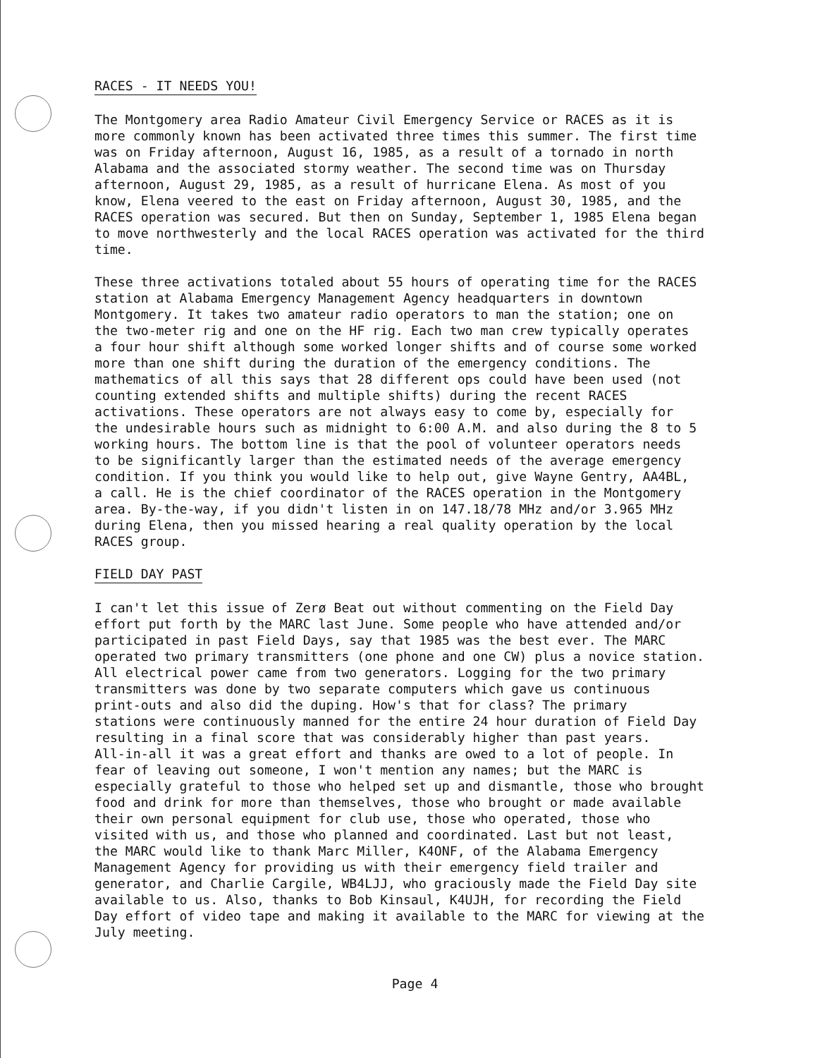RACES - IT NEEDS YOU!
The Montgomery area Radio Amateur Civil Emergency Service or RACES as it is more commonly known has been activated three times this summer. The first time was on Friday afternoon, August 16, 1985, as a result of a tornado in north Alabama and the associated stormy weather. The second time was on Thursday afternoon, August 29, 1985, as a result of hurricane Elena. As most of you know, Elena veered to the east on Friday afternoon, August 30, 1985, and the RACES operation was secured. But then on Sunday, September 1, 1985 Elena began to move northwesterly and the local RACES operation was activated for the third time.
These three activations totaled about 55 hours of operating time for the RACES station at Alabama Emergency Management Agency headquarters in downtown Montgomery. It takes two amateur radio operators to man the station; one on the two-meter rig and one on the HF rig. Each two man crew typically operates a four hour shift although some worked longer shifts and of course some worked more than one shift during the duration of the emergency conditions. The mathematics of all this says that 28 different ops could have been used (not counting extended shifts and multiple shifts) during the recent RACES activations. These operators are not always easy to come by, especially for the undesirable hours such as midnight to 6:00 A.M. and also during the 8 to 5 working hours. The bottom line is that the pool of volunteer operators needs to be significantly larger than the estimated needs of the average emergency condition. If you think you would like to help out, give Wayne Gentry, AA4BL, a call. He is the chief coordinator of the RACES operation in the Montgomery area. By-the-way, if you didn't listen in on 147.18/78 MHz and/or 3.965 MHz during Elena, then you missed hearing a real quality operation by the local RACES group.
FIELD DAY PAST
I can't let this issue of Zerø Beat out without commenting on the Field Day effort put forth by the MARC last June. Some people who have attended and/or participated in past Field Days, say that 1985 was the best ever. The MARC operated two primary transmitters (one phone and one CW) plus a novice station. All electrical power came from two generators. Logging for the two primary transmitters was done by two separate computers which gave us continuous print-outs and also did the duping. How's that for class? The primary stations were continuously manned for the entire 24 hour duration of Field Day resulting in a final score that was considerably higher than past years. All-in-all it was a great effort and thanks are owed to a lot of people. In fear of leaving out someone, I won't mention any names; but the MARC is especially grateful to those who helped set up and dismantle, those who brought food and drink for more than themselves, those who brought or made available their own personal equipment for club use, those who operated, those who visited with us, and those who planned and coordinated. Last but not least, the MARC would like to thank Marc Miller, K4ONF, of the Alabama Emergency Management Agency for providing us with their emergency field trailer and generator, and Charlie Cargile, WB4LJJ, who graciously made the Field Day site available to us. Also, thanks to Bob Kinsaul, K4UJH, for recording the Field Day effort of video tape and making it available to the MARC for viewing at the July meeting.
Page 4